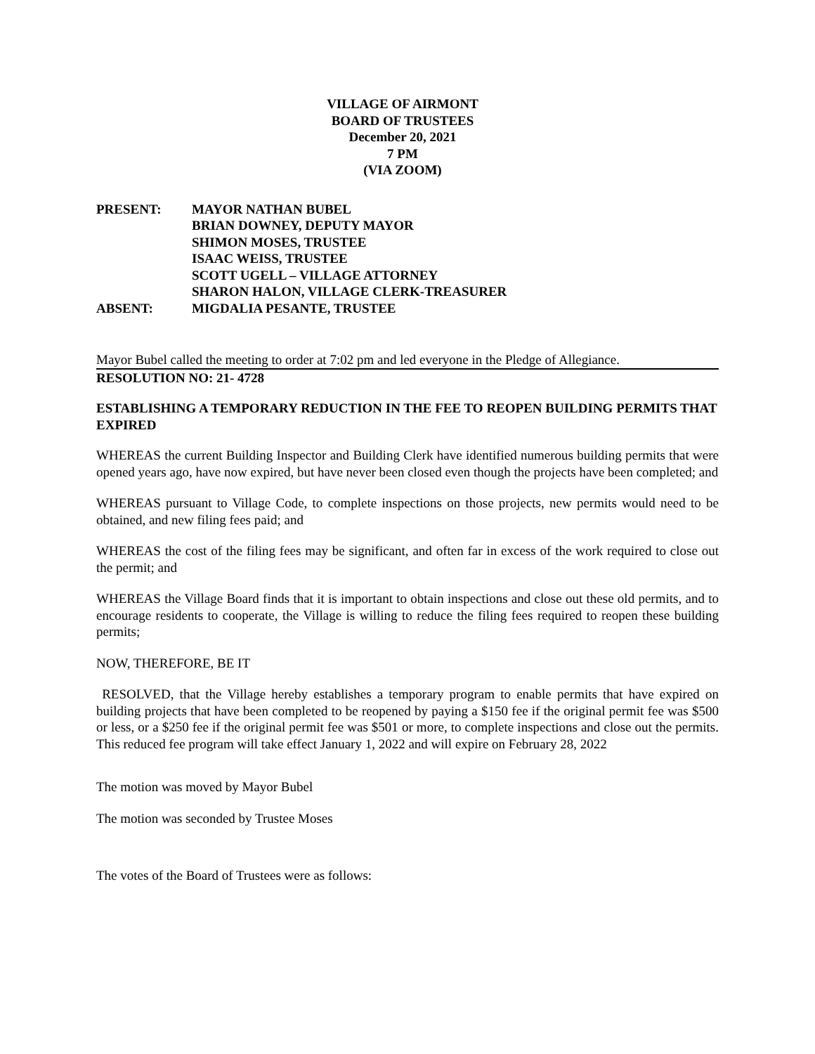VILLAGE OF AIRMONT
BOARD OF TRUSTEES
December 20, 2021
7 PM
(VIA ZOOM)
PRESENT: MAYOR NATHAN BUBEL
BRIAN DOWNEY, DEPUTY MAYOR
SHIMON MOSES, TRUSTEE
ISAAC WEISS, TRUSTEE
SCOTT UGELL – VILLAGE ATTORNEY
SHARON HALON, VILLAGE CLERK-TREASURER
ABSENT: MIGDALIA PESANTE, TRUSTEE
Mayor Bubel called the meeting to order at 7:02 pm and led everyone in the Pledge of Allegiance.
RESOLUTION NO: 21- 4728
ESTABLISHING A TEMPORARY REDUCTION IN THE FEE TO REOPEN BUILDING PERMITS THAT EXPIRED
WHEREAS the current Building Inspector and Building Clerk have identified numerous building permits that were opened years ago, have now expired, but have never been closed even though the projects have been completed; and
WHEREAS pursuant to Village Code, to complete inspections on those projects, new permits would need to be obtained, and new filing fees paid; and
WHEREAS the cost of the filing fees may be significant, and often far in excess of the work required to close out the permit; and
WHEREAS the Village Board finds that it is important to obtain inspections and close out these old permits, and to encourage residents to cooperate, the Village is willing to reduce the filing fees required to reopen these building permits;
NOW, THEREFORE, BE IT
RESOLVED, that the Village hereby establishes a temporary program to enable permits that have expired on building projects that have been completed to be reopened by paying a $150 fee if the original permit fee was $500 or less, or a $250 fee if the original permit fee was $501 or more, to complete inspections and close out the permits. This reduced fee program will take effect January 1, 2022 and will expire on February 28, 2022
The motion was moved by Mayor Bubel
The motion was seconded by Trustee Moses
The votes of the Board of Trustees were as follows: